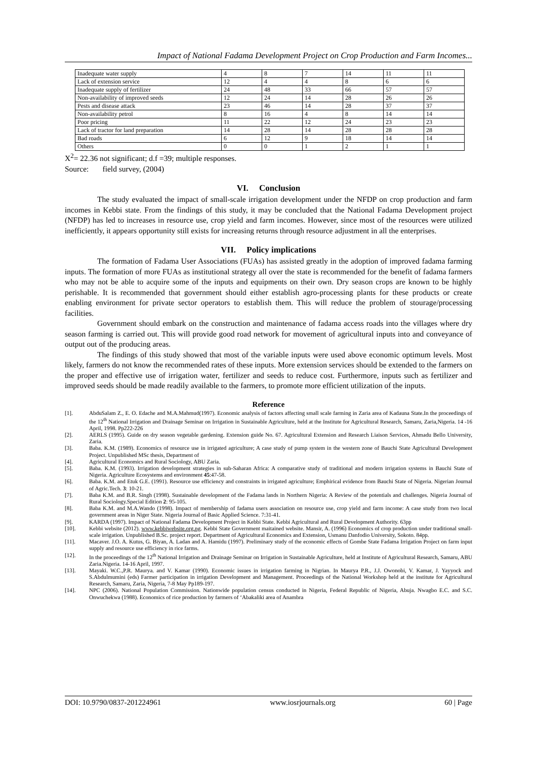Impact of National Fadama Development Project on Crop Production and Farm Incomes...
| Inadequate water supply | 4 | 8 | 7 | 14 | 11 | 11 |
| Lack of extension service | 12 | 4 | 4 | 8 | 6 | 6 |
| Inadequate supply of fertilizer | 24 | 48 | 33 | 66 | 57 | 57 |
| Non-availability of improved seeds | 12 | 24 | 14 | 28 | 26 | 26 |
| Pests and disease attack | 23 | 46 | 14 | 28 | 37 | 37 |
| Non-availability petrol | 8 | 16 | 4 | 8 | 14 | 14 |
| Poor pricing | 11 | 22 | 12 | 24 | 23 | 23 |
| Lack of tractor for land preparation | 14 | 28 | 14 | 28 | 28 | 28 |
| Bad roads | 6 | 12 | 9 | 18 | 14 | 14 |
| Others | 0 | 0 | 1 | 2 | 1 | 1 |
X<sup>2</sup>= 22.36 not significant; d.f =39; multiple responses.
Source: field survey, (2004)
VI. Conclusion
The study evaluated the impact of small-scale irrigation development under the NFDP on crop production and farm incomes in Kebbi state. From the findings of this study, it may be concluded that the National Fadama Development project (NFDP) has led to increases in resource use, crop yield and farm incomes. However, since most of the resources were utilized inefficiently, it appears opportunity still exists for increasing returns through resource adjustment in all the enterprises.
VII. Policy implications
The formation of Fadama User Associations (FUAs) has assisted greatly in the adoption of improved fadama farming inputs. The formation of more FUAs as institutional strategy all over the state is recommended for the benefit of fadama farmers who may not be able to acquire some of the inputs and equipments on their own. Dry season crops are known to be highly perishable. It is recommended that government should either establish agro-processing plants for these products or create enabling environment for private sector operators to establish them. This will reduce the problem of stourage/processing facilities.
Government should embark on the construction and maintenance of fadama access roads into the villages where dry season farming is carried out. This will provide good road network for movement of agricultural inputs into and conveyance of output out of the producing areas.
The findings of this study showed that most of the variable inputs were used above economic optimum levels. Most likely, farmers do not know the recommended rates of these inputs. More extension services should be extended to the farmers on the proper and effective use of irrigation water, fertilizer and seeds to reduce cost. Furthermore, inputs such as fertilizer and improved seeds should be made readily available to the farmers, to promote more efficient utilization of the inputs.
Reference
[1]. AbduSalam Z., E. O. Edache and M.A.Mahmud(1997). Economic analysis of factors affecting small scale farming in Zaria area of Kadauna State.In the proceedings of the 12<sup>th</sup> National Irrigation and Drainage Seminar on Irrigation in Sustainable Agriculture, held at the Institute for Agricultural Research, Samaru, Zaria,Nigeria. 14 -16 April, 1998. Pp222-226
[2]. AERLS (1995). Guide on dry season vegetable gardening. Extension guide No. 67. Agricultural Extension and Research Liaison Services, Ahmadu Bello University, Zaria.
[3]. Baba. K.M. (1989). Economics of resource use in irrigated agriculture; A case study of pump system in the western zone of Bauchi State Agricultural Development Project. Unpublished MSc thesis, Department of
[4]. Agricultural Economics and Rural Sociology, ABU Zaria.
[5]. Baba. K.M. (1993). Irrigation development strategies in sub-Saharan Africa: A comparative study of traditional and modern irrigation systems in Bauchi State of Nigeria. Agriculture Ecosystems and environment 45:47-58.
[6]. Baba. K.M. and Etuk G.E. (1991). Resource use efficiency and constraints in irrigated agriculture; Emphirical evidence from Bauchi State of Nigeria. Nigerian Journal of Agric.Tech. 3: 10-21.
[7]. Baba K.M. and B.R. Singh (1998). Sustainable development of the Fadama lands in Northern Nigeria: A Review of the potentials and challenges. Nigeria Journal of Rural Sociology.Special Edition 2: 95-105.
[8]. Baba K.M. and M.A.Wando (1998). Impact of membership of fadama users association on resource use, crop yield and farm income: A case study from two local government areas in Niger State. Nigeria Journal of Basic Applied Science. 7:31-41.
[9]. KARDA (1997). Impact of National Fadama Development Project in Kebbi State. Kebbi Agricultural and Rural Development Authority. 63pp
[10]. Kebbi website (2012). www.kebbiwebsite.org.ng. Kebbi State Government maitained website. Mansir, A. (1996) Economics of crop production under traditional small-scale irrigation. Unpublished B.Sc. project report. Department of Agricultural Economics and Extension, Usmanu Danfodio University, Sokoto. 84pp.
[11]. Macaver. J.O. A. Kutus, G. Biyan, A. Ladan and A. Hamidu (1997). Preliminary study of the economic effects of Gombe State Fadama Irrigation Project on farm input supply and resource use efficiency in rice farms.
[12]. In the proceedings of the 12<sup>th</sup> National Irrigation and Drainage Seminar on Irrigation in Sustainable Agriculture, held at Institute of Agricultural Research, Samaru, ABU Zaria.Nigeria. 14-16 April, 1997.
[13]. Mayaki. W.C.,P.R. Maurya. and V. Kamar (1990). Economic issues in irrigation farming in Nigrian. In Maurya P.R., J.J. Owonobi, V. Kamar, J. Yayyock and S.Abdulmumini (eds) Farmer participation in irrigation Development and Management. Proceedings of the National Workshop held at the institute for Agricultural Research, Samaru, Zaria, Nigeria, 7-8 May Pp189-197.
[14]. NPC (2006). National Population Commission. Nationwide population census conducted in Nigeria, Federal Republic of Nigeria, Abuja. Nwagbo E.C. and S.C. Onwuchekwa (1988). Economics of rice production by farmers of ‘Abakaliki area of Anambra
DOI: 10.9790/0837-201224961 www.iosrjournals.org 60 | Page